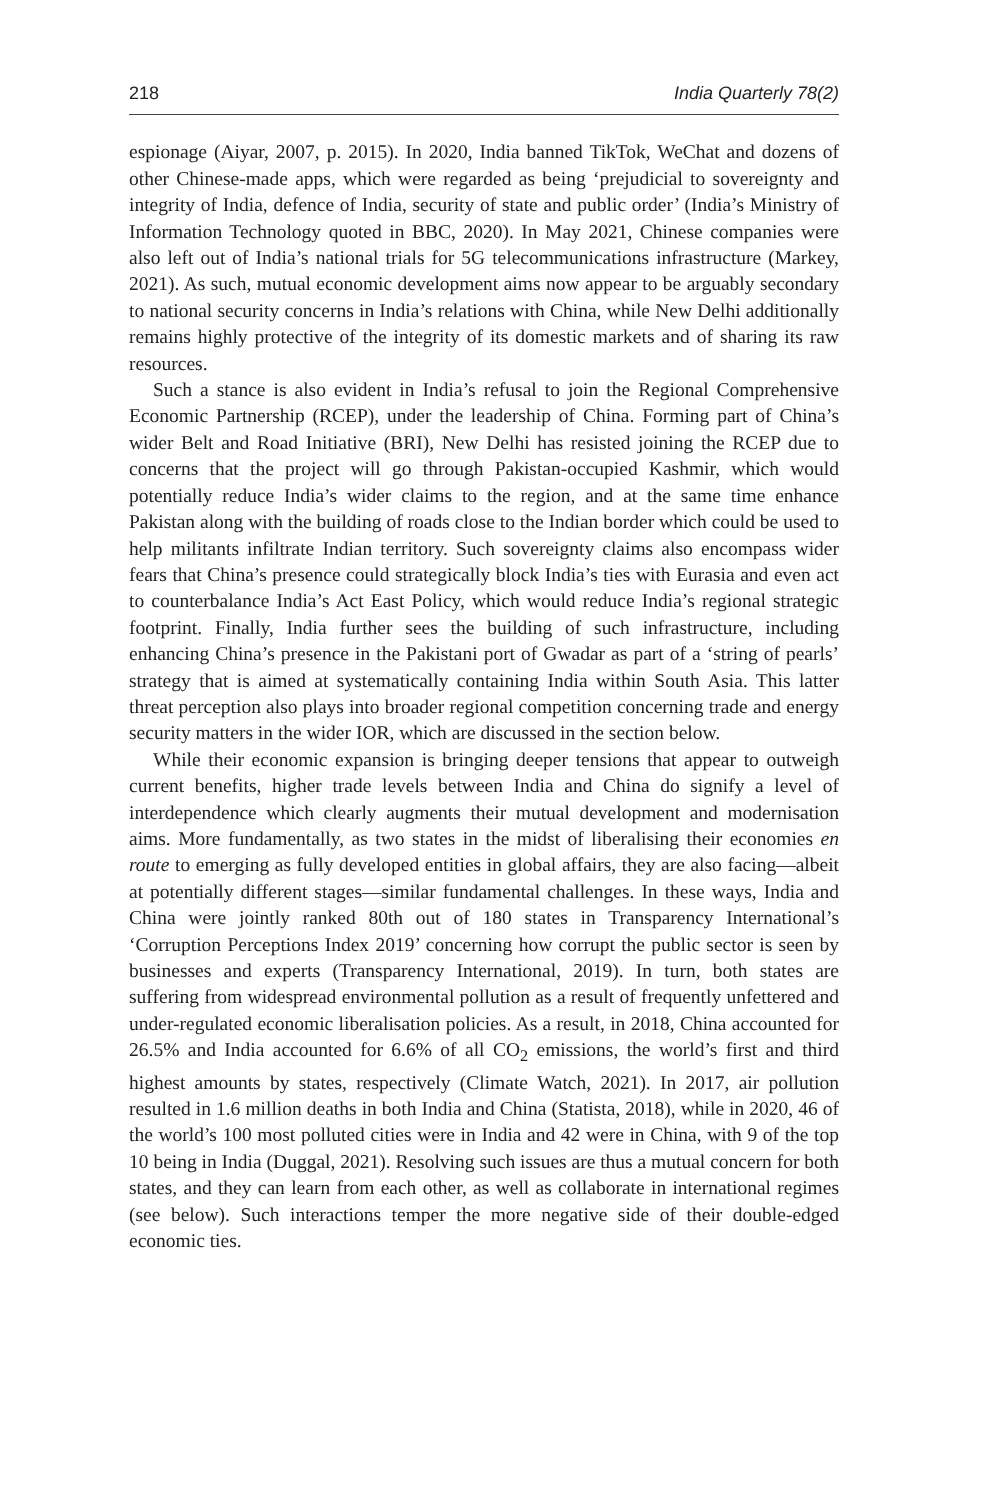218 India Quarterly 78(2)
espionage (Aiyar, 2007, p. 2015). In 2020, India banned TikTok, WeChat and dozens of other Chinese-made apps, which were regarded as being ‘prejudicial to sovereignty and integrity of India, defence of India, security of state and public order’ (India’s Ministry of Information Technology quoted in BBC, 2020). In May 2021, Chinese companies were also left out of India’s national trials for 5G telecommunications infrastructure (Markey, 2021). As such, mutual economic development aims now appear to be arguably secondary to national security concerns in India’s relations with China, while New Delhi additionally remains highly protective of the integrity of its domestic markets and of sharing its raw resources.
Such a stance is also evident in India’s refusal to join the Regional Comprehensive Economic Partnership (RCEP), under the leadership of China. Forming part of China’s wider Belt and Road Initiative (BRI), New Delhi has resisted joining the RCEP due to concerns that the project will go through Pakistan-occupied Kashmir, which would potentially reduce India’s wider claims to the region, and at the same time enhance Pakistan along with the building of roads close to the Indian border which could be used to help militants infiltrate Indian territory. Such sovereignty claims also encompass wider fears that China’s presence could strategically block India’s ties with Eurasia and even act to counterbalance India’s Act East Policy, which would reduce India’s regional strategic footprint. Finally, India further sees the building of such infrastructure, including enhancing China’s presence in the Pakistani port of Gwadar as part of a ‘string of pearls’ strategy that is aimed at systematically containing India within South Asia. This latter threat perception also plays into broader regional competition concerning trade and energy security matters in the wider IOR, which are discussed in the section below.
While their economic expansion is bringing deeper tensions that appear to outweigh current benefits, higher trade levels between India and China do signify a level of interdependence which clearly augments their mutual development and modernisation aims. More fundamentally, as two states in the midst of liberalising their economies en route to emerging as fully developed entities in global affairs, they are also facing—albeit at potentially different stages—similar fundamental challenges. In these ways, India and China were jointly ranked 80th out of 180 states in Transparency International’s ‘Corruption Perceptions Index 2019’ concerning how corrupt the public sector is seen by businesses and experts (Transparency International, 2019). In turn, both states are suffering from widespread environmental pollution as a result of frequently unfettered and under-regulated economic liberalisation policies. As a result, in 2018, China accounted for 26.5% and India accounted for 6.6% of all CO<sub>2</sub> emissions, the world’s first and third highest amounts by states, respectively (Climate Watch, 2021). In 2017, air pollution resulted in 1.6 million deaths in both India and China (Statista, 2018), while in 2020, 46 of the world’s 100 most polluted cities were in India and 42 were in China, with 9 of the top 10 being in India (Duggal, 2021). Resolving such issues are thus a mutual concern for both states, and they can learn from each other, as well as collaborate in international regimes (see below). Such interactions temper the more negative side of their double-edged economic ties.